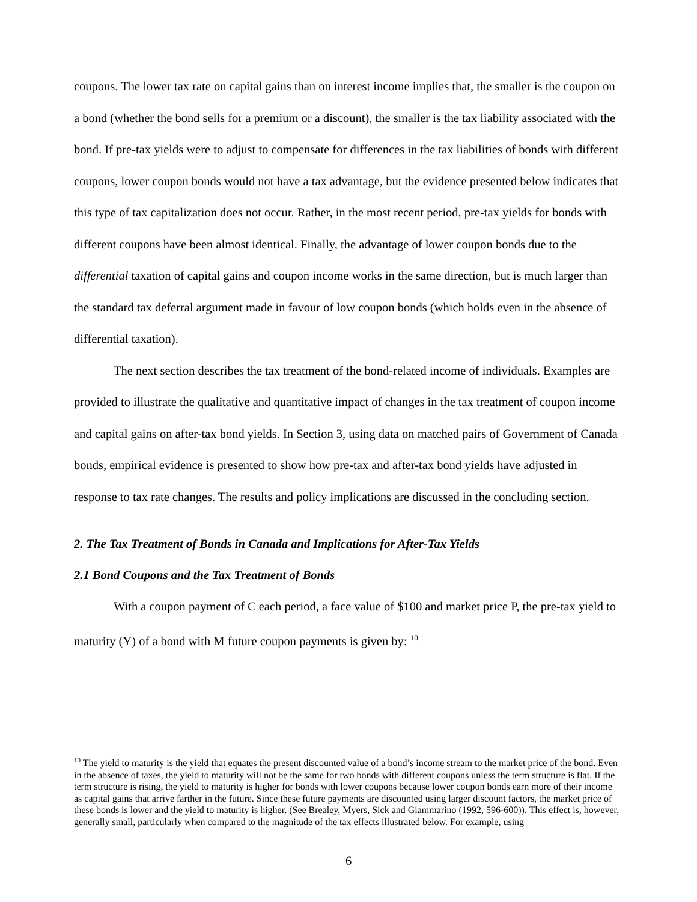coupons. The lower tax rate on capital gains than on interest income implies that, the smaller is the coupon on a bond (whether the bond sells for a premium or a discount), the smaller is the tax liability associated with the bond. If pre-tax yields were to adjust to compensate for differences in the tax liabilities of bonds with different coupons, lower coupon bonds would not have a tax advantage, but the evidence presented below indicates that this type of tax capitalization does not occur. Rather, in the most recent period, pre-tax yields for bonds with different coupons have been almost identical. Finally, the advantage of lower coupon bonds due to the differential taxation of capital gains and coupon income works in the same direction, but is much larger than the standard tax deferral argument made in favour of low coupon bonds (which holds even in the absence of differential taxation).
The next section describes the tax treatment of the bond-related income of individuals. Examples are provided to illustrate the qualitative and quantitative impact of changes in the tax treatment of coupon income and capital gains on after-tax bond yields. In Section 3, using data on matched pairs of Government of Canada bonds, empirical evidence is presented to show how pre-tax and after-tax bond yields have adjusted in response to tax rate changes. The results and policy implications are discussed in the concluding section.
2. The Tax Treatment of Bonds in Canada and Implications for After-Tax Yields
2.1 Bond Coupons and the Tax Treatment of Bonds
With a coupon payment of C each period, a face value of $100 and market price P, the pre-tax yield to maturity (Y) of a bond with M future coupon payments is given by: <sup>10</sup>
<sup>10</sup> The yield to maturity is the yield that equates the present discounted value of a bond’s income stream to the market price of the bond. Even in the absence of taxes, the yield to maturity will not be the same for two bonds with different coupons unless the term structure is flat. If the term structure is rising, the yield to maturity is higher for bonds with lower coupons because lower coupon bonds earn more of their income as capital gains that arrive farther in the future. Since these future payments are discounted using larger discount factors, the market price of these bonds is lower and the yield to maturity is higher. (See Brealey, Myers, Sick and Giammarino (1992, 596-600)). This effect is, however, generally small, particularly when compared to the magnitude of the tax effects illustrated below. For example, using
6